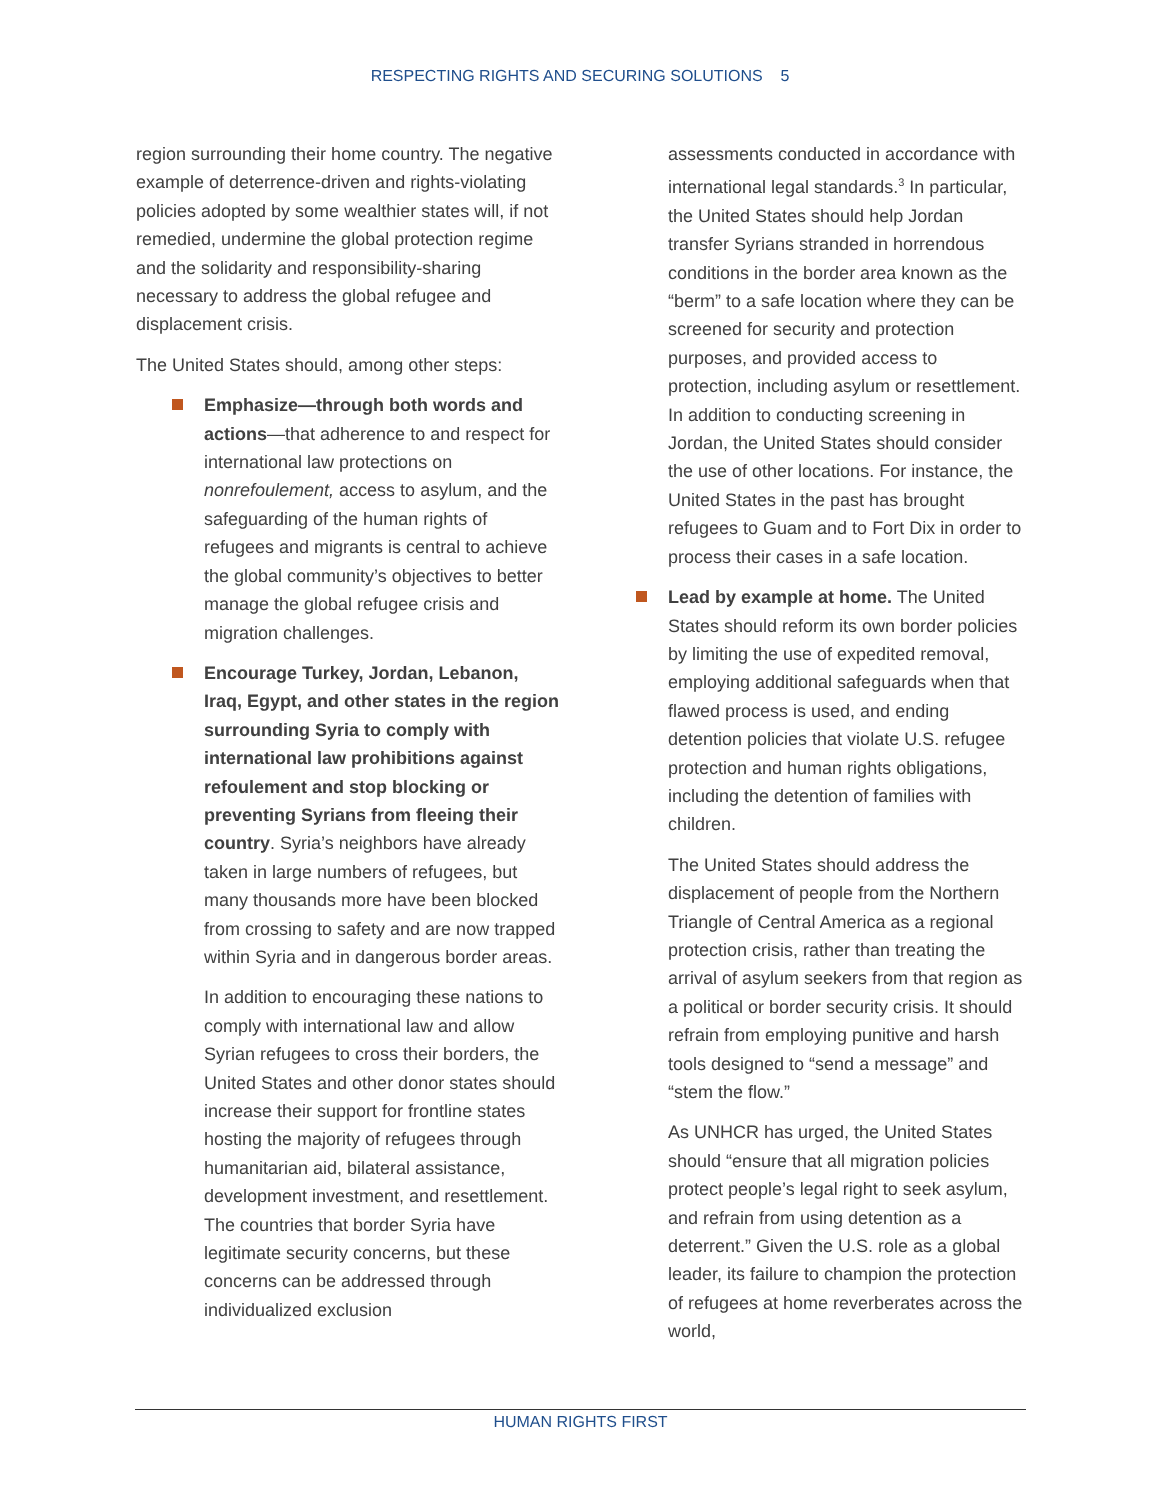RESPECTING RIGHTS AND SECURING SOLUTIONS 5
region surrounding their home country. The negative example of deterrence-driven and rights-violating policies adopted by some wealthier states will, if not remedied, undermine the global protection regime and the solidarity and responsibility-sharing necessary to address the global refugee and displacement crisis.
The United States should, among other steps:
Emphasize—through both words and actions—that adherence to and respect for international law protections on nonrefoulement, access to asylum, and the safeguarding of the human rights of refugees and migrants is central to achieve the global community’s objectives to better manage the global refugee crisis and migration challenges.
Encourage Turkey, Jordan, Lebanon, Iraq, Egypt, and other states in the region surrounding Syria to comply with international law prohibitions against refoulement and stop blocking or preventing Syrians from fleeing their country. Syria’s neighbors have already taken in large numbers of refugees, but many thousands more have been blocked from crossing to safety and are now trapped within Syria and in dangerous border areas.
In addition to encouraging these nations to comply with international law and allow Syrian refugees to cross their borders, the United States and other donor states should increase their support for frontline states hosting the majority of refugees through humanitarian aid, bilateral assistance, development investment, and resettlement. The countries that border Syria have legitimate security concerns, but these concerns can be addressed through individualized exclusion
assessments conducted in accordance with international legal standards.<sup>3</sup> In particular, the United States should help Jordan transfer Syrians stranded in horrendous conditions in the border area known as the “berm” to a safe location where they can be screened for security and protection purposes, and provided access to protection, including asylum or resettlement. In addition to conducting screening in Jordan, the United States should consider the use of other locations. For instance, the United States in the past has brought refugees to Guam and to Fort Dix in order to process their cases in a safe location.
Lead by example at home. The United States should reform its own border policies by limiting the use of expedited removal, employing additional safeguards when that flawed process is used, and ending detention policies that violate U.S. refugee protection and human rights obligations, including the detention of families with children.
The United States should address the displacement of people from the Northern Triangle of Central America as a regional protection crisis, rather than treating the arrival of asylum seekers from that region as a political or border security crisis. It should refrain from employing punitive and harsh tools designed to “send a message” and “stem the flow.”
As UNHCR has urged, the United States should “ensure that all migration policies protect people’s legal right to seek asylum, and refrain from using detention as a deterrent.” Given the U.S. role as a global leader, its failure to champion the protection of refugees at home reverberates across the world,
HUMAN RIGHTS FIRST